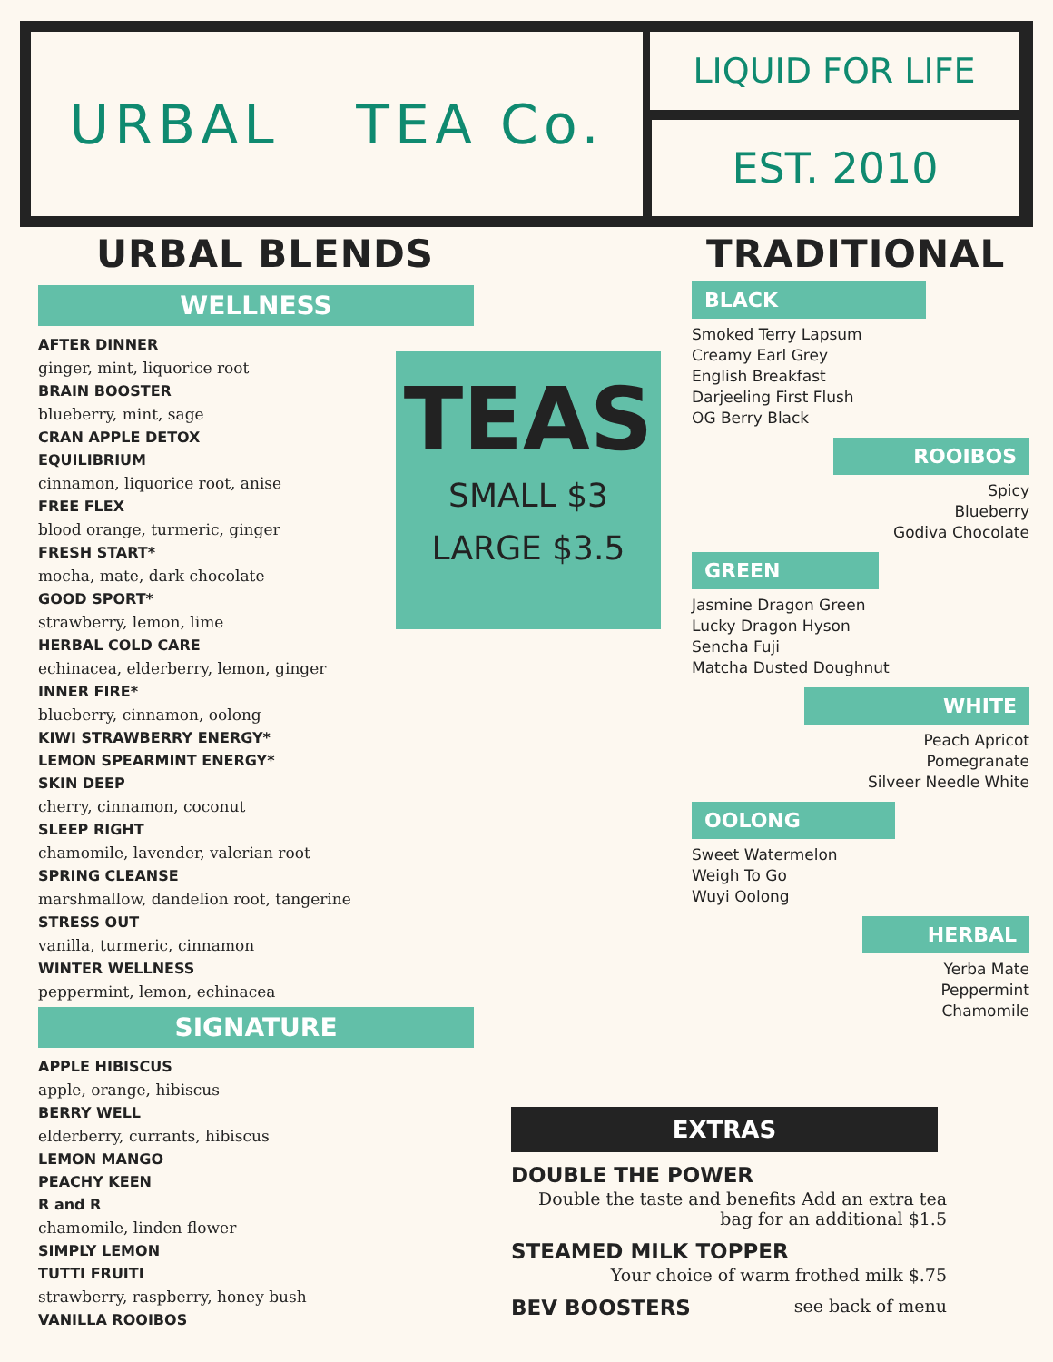URBAL TEA Co. LIQUID FOR LIFE
EST. 2010
URBAL BLENDS
WELLNESS
AFTER DINNER
ginger, mint, liquorice root
BRAIN BOOSTER
blueberry, mint, sage
CRAN APPLE DETOX
EQUILIBRIUM
cinnamon, liquorice root, anise
FREE FLEX
blood orange, turmeric, ginger
FRESH START*
mocha, mate, dark chocolate
GOOD SPORT*
strawberry, lemon, lime
HERBAL COLD CARE
echinacea, elderberry, lemon, ginger
INNER FIRE*
blueberry, cinnamon, oolong
KIWI STRAWBERRY ENERGY*
LEMON SPEARMINT ENERGY*
SKIN DEEP
cherry, cinnamon, coconut
SLEEP RIGHT
chamomile, lavender, valerian root
SPRING CLEANSE
marshmallow, dandelion root, tangerine
STRESS OUT
vanilla, turmeric, cinnamon
WINTER WELLNESS
peppermint, lemon, echinacea
SIGNATURE
APPLE HIBISCUS
apple, orange, hibiscus
BERRY WELL
elderberry, currants, hibiscus
LEMON MANGO
PEACHY KEEN
R and R
chamomile, linden flower
SIMPLY LEMON
TUTTI FRUITI
strawberry, raspberry, honey bush
VANILLA ROOIBOS
TEAS
SMALL $3
LARGE $3.5
TRADITIONAL
BLACK
Smoked Terry Lapsum
Creamy Earl Grey
English Breakfast
Darjeeling First Flush
OG Berry Black
ROOIBOS
Spicy
Blueberry
Godiva Chocolate
GREEN
Jasmine Dragon Green
Lucky Dragon Hyson
Sencha Fuji
Matcha Dusted Doughnut
WHITE
Peach Apricot
Pomegranate
Silveer Needle White
OOLONG
Sweet Watermelon
Weigh To Go
Wuyi Oolong
HERBAL
Yerba Mate
Peppermint
Chamomile
EXTRAS
DOUBLE THE POWER
Double the taste and benefits Add an extra tea
bag for an additional $1.5
STEAMED MILK TOPPER
Your choice of warm frothed milk $.75
BEV BOOSTERS see back of menu